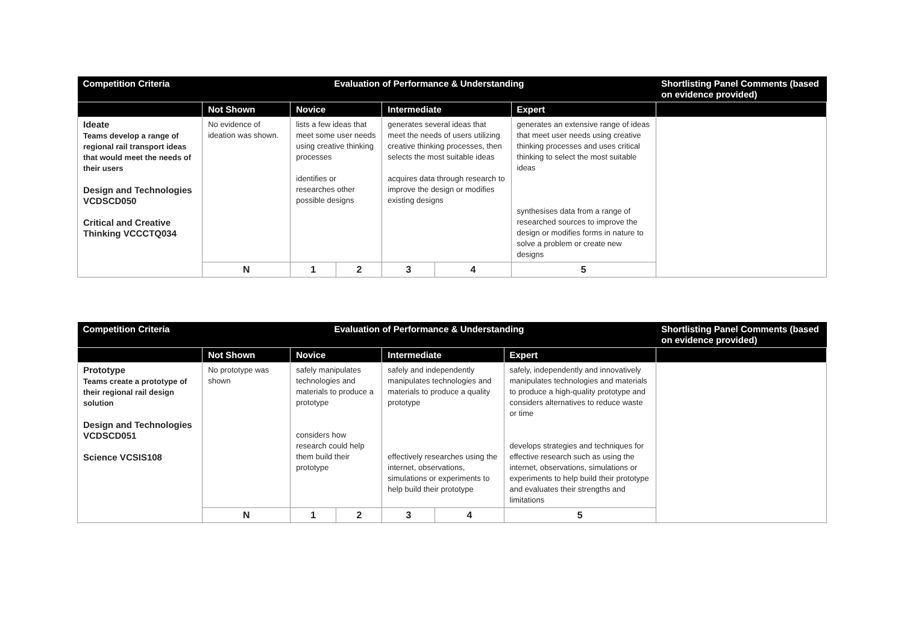| Competition Criteria | Evaluation of Performance & Understanding | | | | | | Shortlisting Panel Comments (based on evidence provided) |
| --- | --- | --- | --- | --- | --- | --- | --- |
| | Not Shown | Novice | | Intermediate | | Expert | |
| Ideate Teams develop a range of regional rail transport ideas that would meet the needs of their users Design and Technologies VCDSCD050 Critical and Creative Thinking VCCCTQ034 | No evidence of ideation was shown. | lists a few ideas that meet some user needs using creative thinking processes identifies or researches other possible designs | | generates several ideas that meet the needs of users utilizing creative thinking processes, then selects the most suitable ideas acquires data through research to improve the design or modifies existing designs | | generates an extensive range of ideas that meet user needs using creative thinking processes and uses critical thinking to select the most suitable ideas synthesises data from a range of researched sources to improve the design or modifies forms in nature to solve a problem or create new designs | |
| | N | 1 | 2 | 3 | 4 | 5 | |
| Competition Criteria | Evaluation of Performance & Understanding | | | | | | Shortlisting Panel Comments (based on evidence provided) |
| --- | --- | --- | --- | --- | --- | --- | --- |
| | Not Shown | Novice | | Intermediate | | Expert | |
| Prototype Teams create a prototype of their regional rail design solution Design and Technologies VCDSCD051 Science VCSIS108 | No prototype was shown | safely manipulates technologies and materials to produce a prototype considers how research could help them build their prototype | | safely and independently manipulates technologies and materials to produce a quality prototype effectively researches using the internet, observations, simulations or experiments to help build their prototype | | safely, independently and innovatively manipulates technologies and materials to produce a high-quality prototype and considers alternatives to reduce waste or time develops strategies and techniques for effective research such as using the internet, observations, simulations or experiments to help build their prototype and evaluates their strengths and limitations | |
| | N | 1 | 2 | 3 | 4 | 5 | |